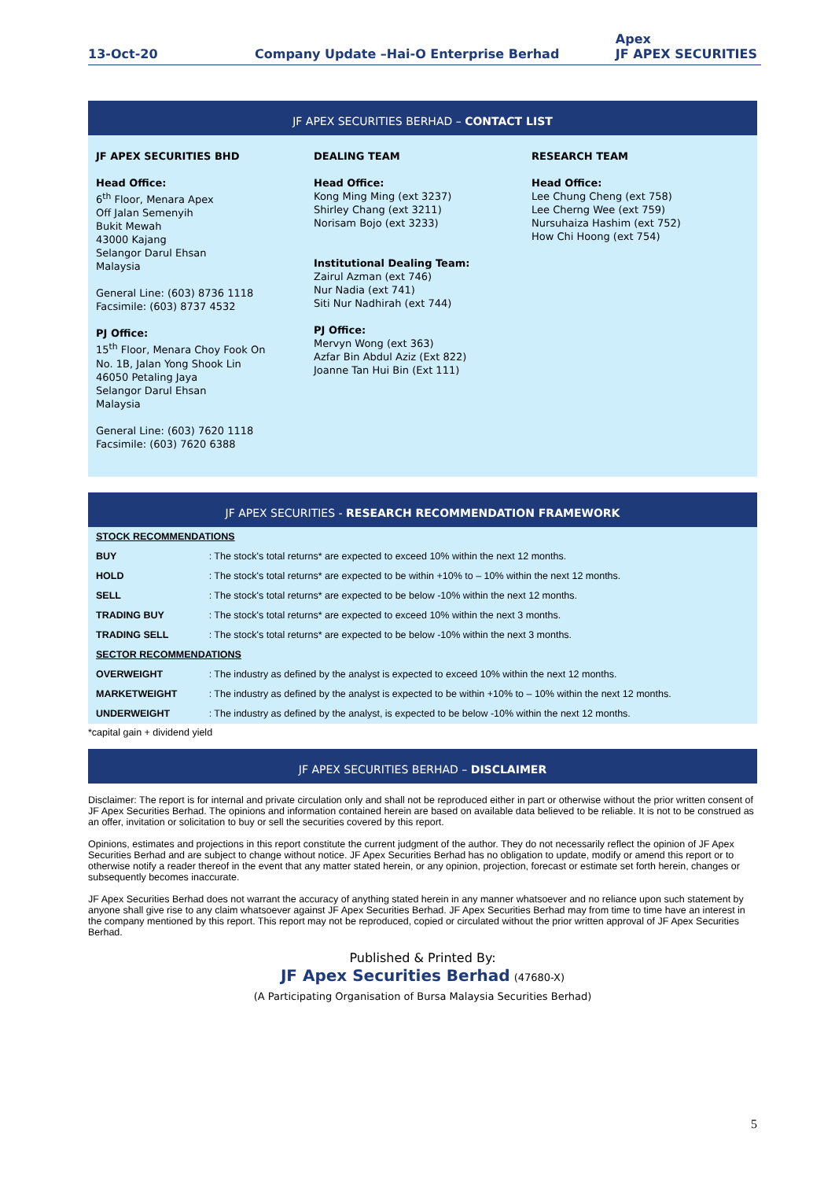13-Oct-20 Company Update –Hai-O Enterprise Berhad
Apex
JF APEX SECURITIES
JF APEX SECURITIES BERHAD – CONTACT LIST
JF APEX SECURITIES BHD
Head Office:
6<sup>th</sup> Floor, Menara Apex
Off Jalan Semenyih
Bukit Mewah
43000 Kajang
Selangor Darul Ehsan
Malaysia
General Line: (603) 8736 1118
Facsimile: (603) 8737 4532
PJ Office:
15<sup>th</sup> Floor, Menara Choy Fook On
No. 1B, Jalan Yong Shook Lin
46050 Petaling Jaya
Selangor Darul Ehsan
Malaysia
General Line: (603) 7620 1118
Facsimile: (603) 7620 6388
DEALING TEAM
Head Office:
Kong Ming Ming (ext 3237)
Shirley Chang (ext 3211)
Norisam Bojo (ext 3233)
Institutional Dealing Team:
Zairul Azman (ext 746)
Nur Nadia (ext 741)
Siti Nur Nadhirah (ext 744)
PJ Office:
Mervyn Wong (ext 363)
Azfar Bin Abdul Aziz (Ext 822)
Joanne Tan Hui Bin (Ext 111)
RESEARCH TEAM
Head Office:
Lee Chung Cheng (ext 758)
Lee Cherng Wee (ext 759)
Nursuhaiza Hashim (ext 752)
How Chi Hoong (ext 754)
JF APEX SECURITIES - RESEARCH RECOMMENDATION FRAMEWORK
| STOCK RECOMMENDATIONS | |
| BUY | : The stock's total returns* are expected to exceed 10% within the next 12 months. |
| HOLD | : The stock's total returns* are expected to be within +10% to – 10% within the next 12 months. |
| SELL | : The stock's total returns* are expected to be below -10% within the next 12 months. |
| TRADING BUY | : The stock's total returns* are expected to exceed 10% within the next 3 months. |
| TRADING SELL | : The stock's total returns* are expected to be below -10% within the next 3 months. |
| SECTOR RECOMMENDATIONS | |
| OVERWEIGHT | : The industry as defined by the analyst is expected to exceed 10% within the next 12 months. |
| MARKETWEIGHT | : The industry as defined by the analyst is expected to be within +10% to – 10% within the next 12 months. |
| UNDERWEIGHT | : The industry as defined by the analyst, is expected to be below -10% within the next 12 months. |
*capital gain + dividend yield
JF APEX SECURITIES BERHAD – DISCLAIMER
Disclaimer: The report is for internal and private circulation only and shall not be reproduced either in part or otherwise without the prior written consent of JF Apex Securities Berhad. The opinions and information contained herein are based on available data believed to be reliable. It is not to be construed as an offer, invitation or solicitation to buy or sell the securities covered by this report.
Opinions, estimates and projections in this report constitute the current judgment of the author. They do not necessarily reflect the opinion of JF Apex Securities Berhad and are subject to change without notice. JF Apex Securities Berhad has no obligation to update, modify or amend this report or to otherwise notify a reader thereof in the event that any matter stated herein, or any opinion, projection, forecast or estimate set forth herein, changes or subsequently becomes inaccurate.
JF Apex Securities Berhad does not warrant the accuracy of anything stated herein in any manner whatsoever and no reliance upon such statement by anyone shall give rise to any claim whatsoever against JF Apex Securities Berhad. JF Apex Securities Berhad may from time to time have an interest in the company mentioned by this report. This report may not be reproduced, copied or circulated without the prior written approval of JF Apex Securities Berhad.
Published & Printed By:
JF Apex Securities Berhad (47680-X)
(A Participating Organisation of Bursa Malaysia Securities Berhad)
5